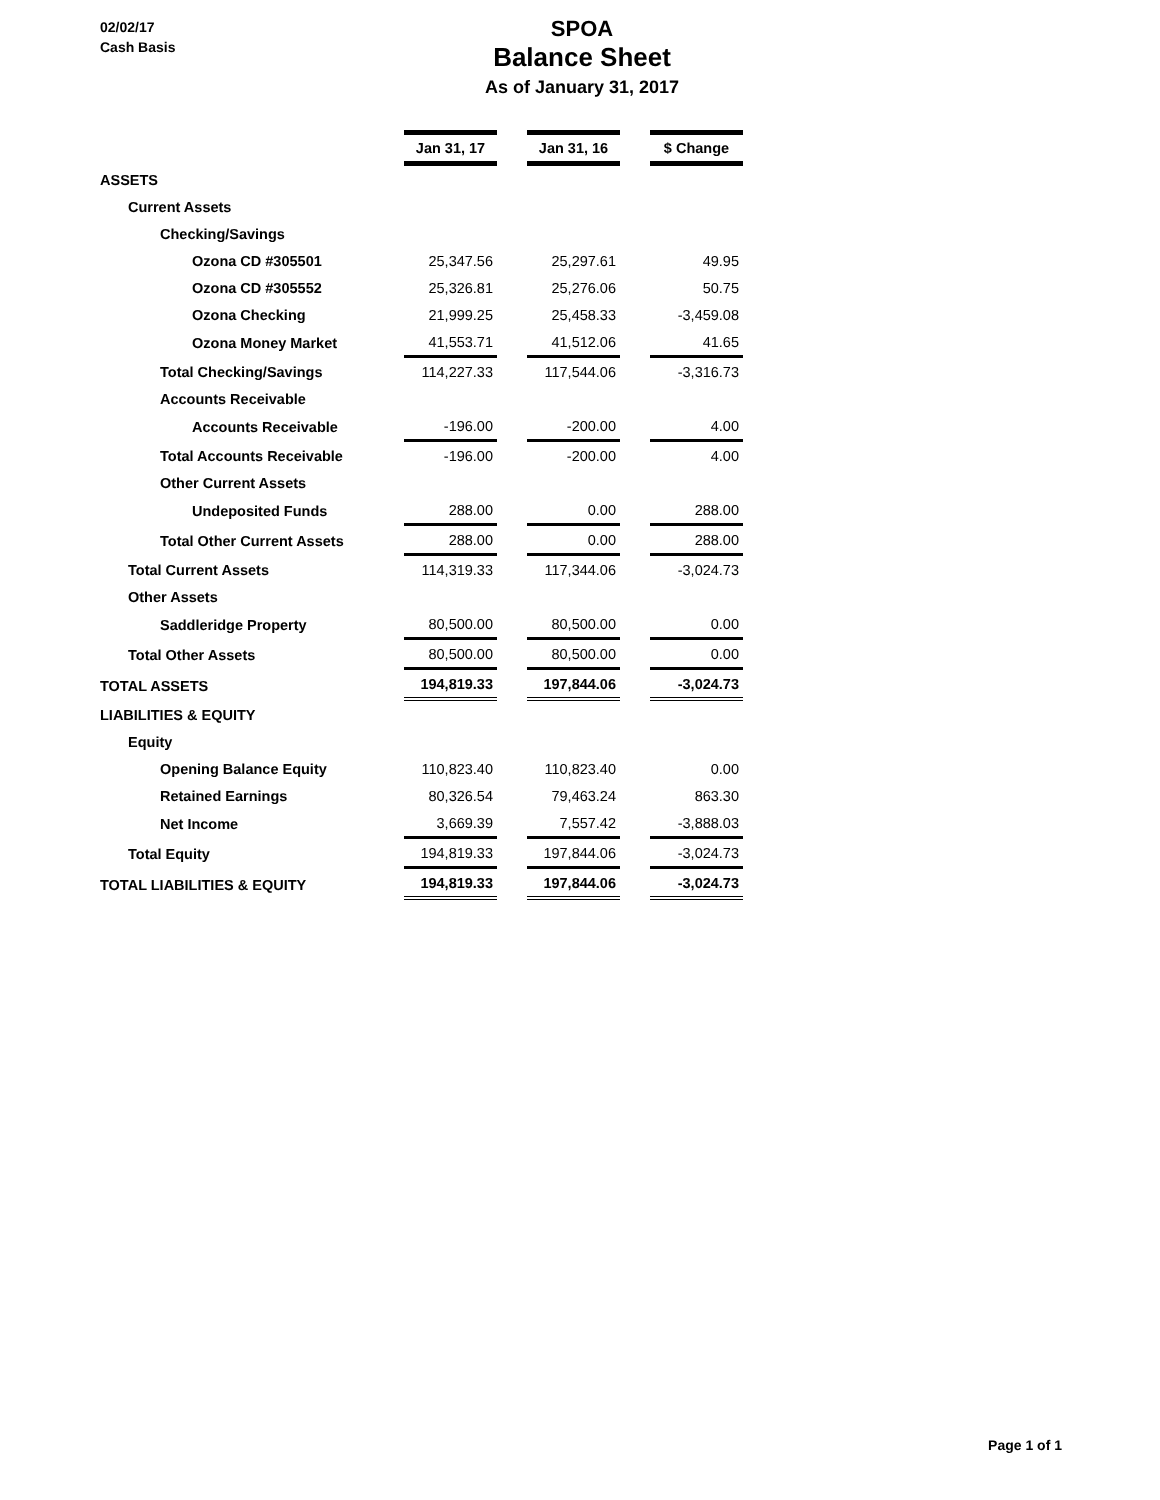02/02/17
Cash Basis
SPOA
Balance Sheet
As of January 31, 2017
| | Jan 31, 17 | | Jan 31, 16 | | $ Change |
| ASSETS | | | | | |
| Current Assets | | | | | |
| Checking/Savings | | | | | |
| Ozona CD #305501 | 25,347.56 | | 25,297.61 | | 49.95 |
| Ozona CD #305552 | 25,326.81 | | 25,276.06 | | 50.75 |
| Ozona Checking | 21,999.25 | | 25,458.33 | | -3,459.08 |
| Ozona Money Market | 41,553.71 | | 41,512.06 | | 41.65 |
| Total Checking/Savings | 114,227.33 | | 117,544.06 | | -3,316.73 |
| Accounts Receivable | | | | | |
| Accounts Receivable | -196.00 | | -200.00 | | 4.00 |
| Total Accounts Receivable | -196.00 | | -200.00 | | 4.00 |
| Other Current Assets | | | | | |
| Undeposited Funds | 288.00 | | 0.00 | | 288.00 |
| Total Other Current Assets | 288.00 | | 0.00 | | 288.00 |
| Total Current Assets | 114,319.33 | | 117,344.06 | | -3,024.73 |
| Other Assets | | | | | |
| Saddleridge Property | 80,500.00 | | 80,500.00 | | 0.00 |
| Total Other Assets | 80,500.00 | | 80,500.00 | | 0.00 |
| TOTAL ASSETS | 194,819.33 | | 197,844.06 | | -3,024.73 |
| LIABILITIES & EQUITY | | | | | |
| Equity | | | | | |
| Opening Balance Equity | 110,823.40 | | 110,823.40 | | 0.00 |
| Retained Earnings | 80,326.54 | | 79,463.24 | | 863.30 |
| Net Income | 3,669.39 | | 7,557.42 | | -3,888.03 |
| Total Equity | 194,819.33 | | 197,844.06 | | -3,024.73 |
| TOTAL LIABILITIES & EQUITY | 194,819.33 | | 197,844.06 | | -3,024.73 |
Page 1 of 1